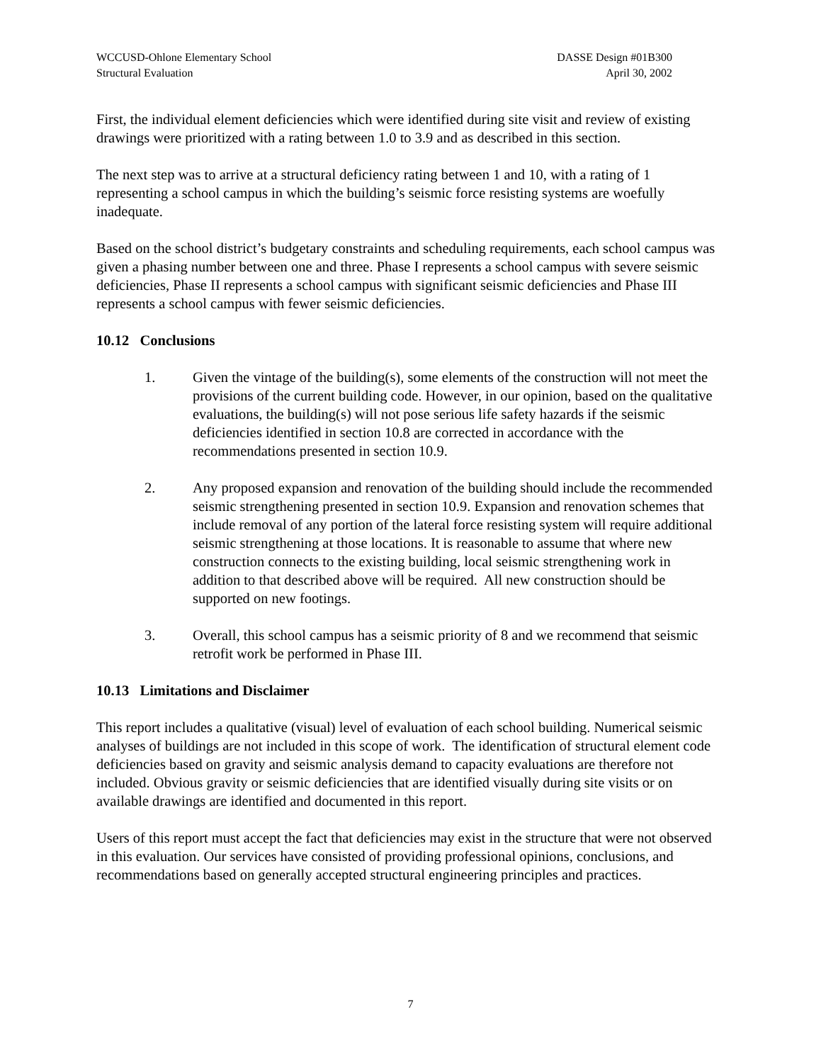WCCUSD-Ohlone Elementary School
Structural Evaluation
DASSE Design #01B300
April 30, 2002
First, the individual element deficiencies which were identified during site visit and review of existing drawings were prioritized with a rating between 1.0 to 3.9 and as described in this section.
The next step was to arrive at a structural deficiency rating between 1 and 10, with a rating of 1 representing a school campus in which the building’s seismic force resisting systems are woefully inadequate.
Based on the school district’s budgetary constraints and scheduling requirements, each school campus was given a phasing number between one and three. Phase I represents a school campus with severe seismic deficiencies, Phase II represents a school campus with significant seismic deficiencies and Phase III represents a school campus with fewer seismic deficiencies.
10.12 Conclusions
1. Given the vintage of the building(s), some elements of the construction will not meet the provisions of the current building code. However, in our opinion, based on the qualitative evaluations, the building(s) will not pose serious life safety hazards if the seismic deficiencies identified in section 10.8 are corrected in accordance with the recommendations presented in section 10.9.
2. Any proposed expansion and renovation of the building should include the recommended seismic strengthening presented in section 10.9. Expansion and renovation schemes that include removal of any portion of the lateral force resisting system will require additional seismic strengthening at those locations. It is reasonable to assume that where new construction connects to the existing building, local seismic strengthening work in addition to that described above will be required. All new construction should be supported on new footings.
3. Overall, this school campus has a seismic priority of 8 and we recommend that seismic retrofit work be performed in Phase III.
10.13 Limitations and Disclaimer
This report includes a qualitative (visual) level of evaluation of each school building. Numerical seismic analyses of buildings are not included in this scope of work. The identification of structural element code deficiencies based on gravity and seismic analysis demand to capacity evaluations are therefore not included. Obvious gravity or seismic deficiencies that are identified visually during site visits or on available drawings are identified and documented in this report.
Users of this report must accept the fact that deficiencies may exist in the structure that were not observed in this evaluation. Our services have consisted of providing professional opinions, conclusions, and recommendations based on generally accepted structural engineering principles and practices.
7